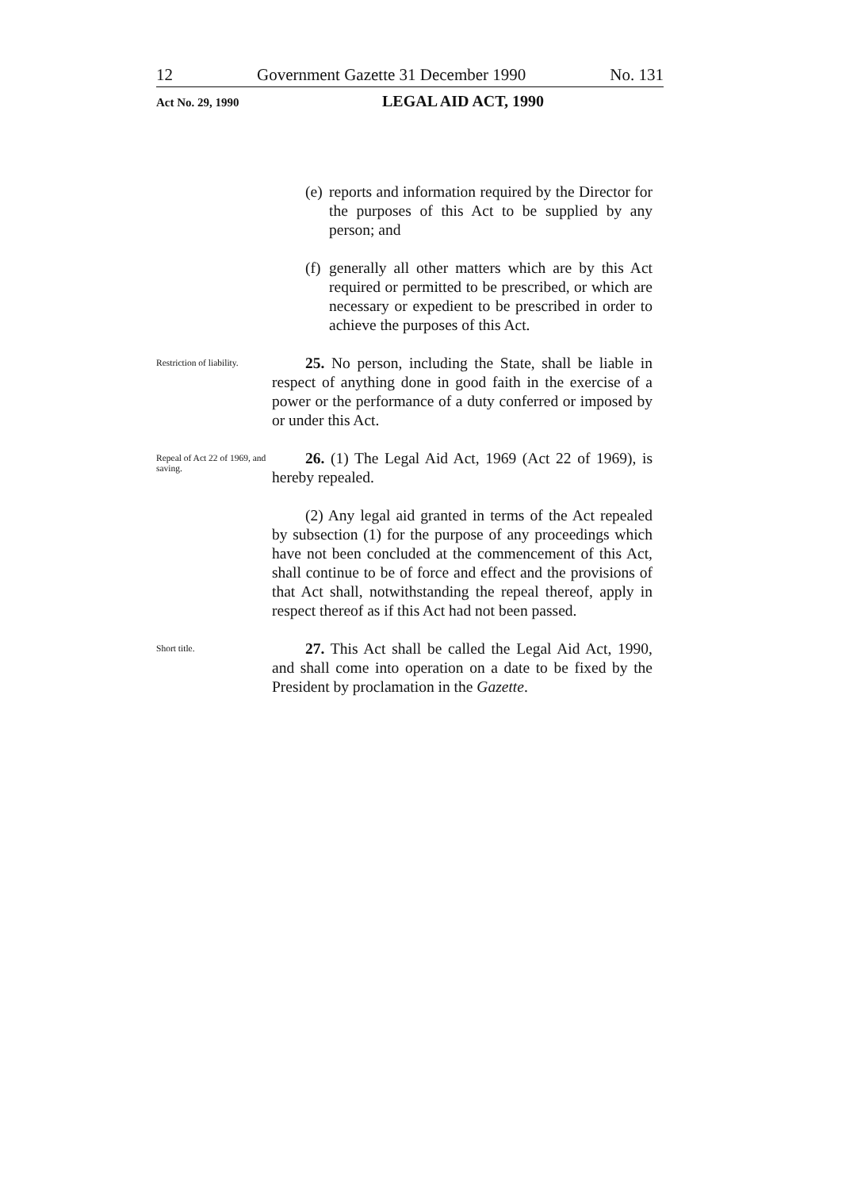12 Government Gazette 31 December 1990 No. 131
Act No. 29, 1990 LEGAL AID ACT, 1990
(e) reports and information required by the Director for the purposes of this Act to be supplied by any person; and
(f) generally all other matters which are by this Act required or permitted to be prescribed, or which are necessary or expedient to be prescribed in order to achieve the purposes of this Act.
Restriction of liability.
25. No person, including the State, shall be liable in respect of anything done in good faith in the exercise of a power or the performance of a duty conferred or imposed by or under this Act.
Repeal of Act 22 of 1969, and saving.
26. (1) The Legal Aid Act, 1969 (Act 22 of 1969), is hereby repealed.
(2) Any legal aid granted in terms of the Act repealed by subsection (1) for the purpose of any proceedings which have not been concluded at the commencement of this Act, shall continue to be of force and effect and the provisions of that Act shall, notwithstanding the repeal thereof, apply in respect thereof as if this Act had not been passed.
Short title.
27. This Act shall be called the Legal Aid Act, 1990, and shall come into operation on a date to be fixed by the President by proclamation in the Gazette.